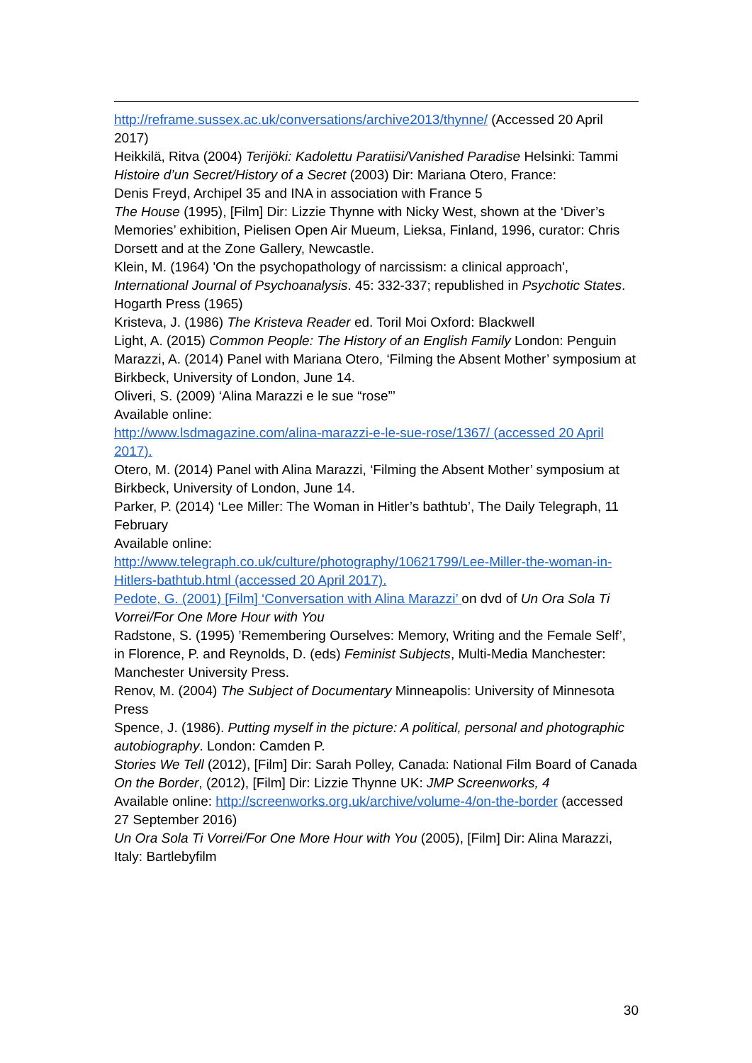http://reframe.sussex.ac.uk/conversations/archive2013/thynne/ (Accessed 20 April 2017)
Heikkilä, Ritva (2004) Terijöki: Kadolettu Paratiisi/Vanished Paradise Helsinki: Tammi
Histoire d’un Secret/History of a Secret (2003) Dir: Mariana Otero, France:
Denis Freyd, Archipel 35 and INA in association with France 5
The House (1995), [Film] Dir: Lizzie Thynne with Nicky West, shown at the ‘Diver’s Memories’ exhibition, Pielisen Open Air Mueum, Lieksa, Finland, 1996, curator: Chris Dorsett and at the Zone Gallery, Newcastle.
Klein, M. (1964) 'On the psychopathology of narcissism: a clinical approach', International Journal of Psychoanalysis. 45: 332-337; republished in Psychotic States. Hogarth Press (1965)
Kristeva, J. (1986) The Kristeva Reader ed. Toril Moi Oxford: Blackwell
Light, A. (2015) Common People: The History of an English Family London: Penguin
Marazzi, A. (2014) Panel with Mariana Otero, ‘Filming the Absent Mother’ symposium at Birkbeck, University of London, June 14.
Oliveri, S. (2009) ‘Alina Marazzi e le sue “rose”’
Available online:
http://www.lsdmagazine.com/alina-marazzi-e-le-sue-rose/1367/ (accessed 20 April 2017).
Otero, M. (2014) Panel with Alina Marazzi, ‘Filming the Absent Mother’ symposium at Birkbeck, University of London, June 14.
Parker, P. (2014) ‘Lee Miller: The Woman in Hitler’s bathtub’, The Daily Telegraph, 11 February
Available online:
http://www.telegraph.co.uk/culture/photography/10621799/Lee-Miller-the-woman-in-Hitlers-bathtub.html (accessed 20 April 2017).
Pedote, G. (2001) [Film] ‘Conversation with Alina Marazzi’ on dvd of Un Ora Sola Ti Vorrei/For One More Hour with You
Radstone, S. (1995) ’Remembering Ourselves: Memory, Writing and the Female Self’, in Florence, P. and Reynolds, D. (eds) Feminist Subjects, Multi-Media Manchester: Manchester University Press.
Renov, M. (2004) The Subject of Documentary Minneapolis: University of Minnesota Press
Spence, J. (1986). Putting myself in the picture: A political, personal and photographic autobiography. London: Camden P.
Stories We Tell (2012), [Film] Dir: Sarah Polley, Canada: National Film Board of Canada
On the Border, (2012), [Film] Dir: Lizzie Thynne UK: JMP Screenworks, 4
Available online: http://screenworks.org.uk/archive/volume-4/on-the-border (accessed 27 September 2016)
Un Ora Sola Ti Vorrei/For One More Hour with You (2005), [Film] Dir: Alina Marazzi, Italy: Bartlebyfilm
30